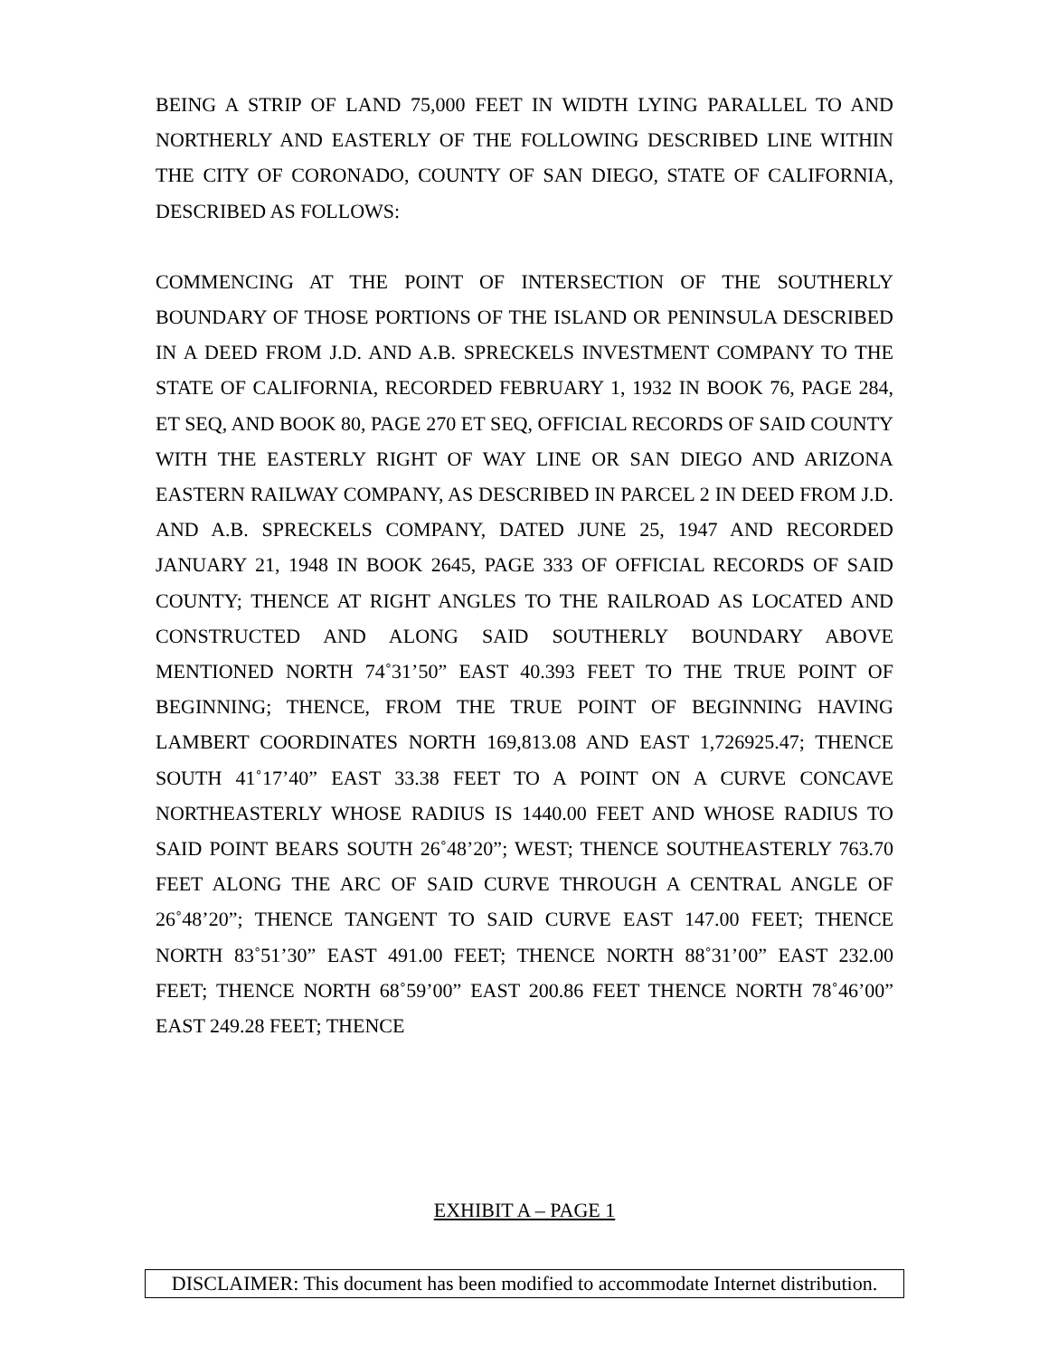BEING A STRIP OF LAND 75,000 FEET IN WIDTH LYING PARALLEL TO AND NORTHERLY AND EASTERLY OF THE FOLLOWING DESCRIBED LINE WITHIN THE CITY OF CORONADO, COUNTY OF SAN DIEGO, STATE OF CALIFORNIA, DESCRIBED AS FOLLOWS:
COMMENCING AT THE POINT OF INTERSECTION OF THE SOUTHERLY BOUNDARY OF THOSE PORTIONS OF THE ISLAND OR PENINSULA DESCRIBED IN A DEED FROM J.D. AND A.B. SPRECKELS INVESTMENT COMPANY TO THE STATE OF CALIFORNIA, RECORDED FEBRUARY 1, 1932 IN BOOK 76, PAGE 284, ET SEQ, AND BOOK 80, PAGE 270 ET SEQ, OFFICIAL RECORDS OF SAID COUNTY WITH THE EASTERLY RIGHT OF WAY LINE OR SAN DIEGO AND ARIZONA EASTERN RAILWAY COMPANY, AS DESCRIBED IN PARCEL 2 IN DEED FROM J.D. AND A.B. SPRECKELS COMPANY, DATED JUNE 25, 1947 AND RECORDED JANUARY 21, 1948 IN BOOK 2645, PAGE 333 OF OFFICIAL RECORDS OF SAID COUNTY; THENCE AT RIGHT ANGLES TO THE RAILROAD AS LOCATED AND CONSTRUCTED AND ALONG SAID SOUTHERLY BOUNDARY ABOVE MENTIONED NORTH 74˚31’50” EAST 40.393 FEET TO THE TRUE POINT OF BEGINNING; THENCE, FROM THE TRUE POINT OF BEGINNING HAVING LAMBERT COORDINATES NORTH 169,813.08 AND EAST 1,726925.47; THENCE SOUTH 41˚17’40” EAST 33.38 FEET TO A POINT ON A CURVE CONCAVE NORTHEASTERLY WHOSE RADIUS IS 1440.00 FEET AND WHOSE RADIUS TO SAID POINT BEARS SOUTH 26˚48’20”; WEST; THENCE SOUTHEASTERLY 763.70 FEET ALONG THE ARC OF SAID CURVE THROUGH A CENTRAL ANGLE OF 26˚48’20”; THENCE TANGENT TO SAID CURVE EAST 147.00 FEET; THENCE NORTH 83˚51’30” EAST 491.00 FEET; THENCE NORTH 88˚31’00” EAST 232.00 FEET; THENCE NORTH 68˚59’00” EAST 200.86 FEET THENCE NORTH 78˚46’00” EAST 249.28 FEET; THENCE
EXHIBIT A – PAGE 1
DISCLAIMER: This document has been modified to accommodate Internet distribution.